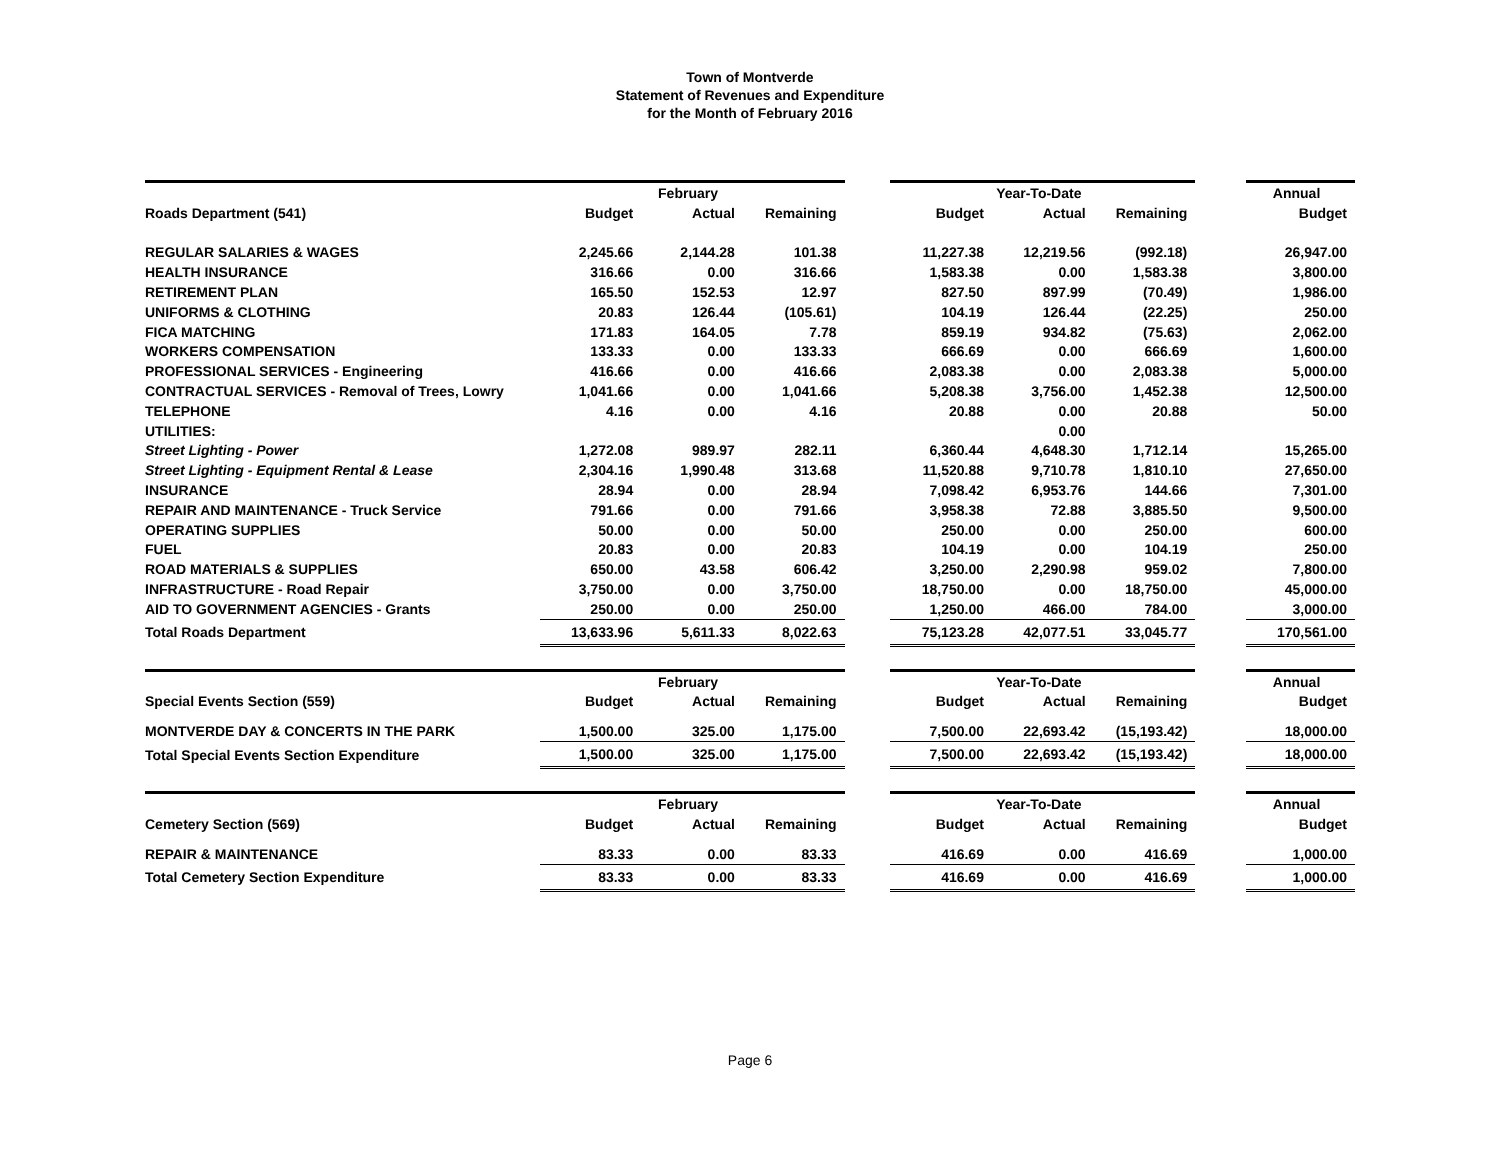Town of Montverde
Statement of Revenues and Expenditure
for the Month of February 2016
| | | February | | | | Year-To-Date | | | Annual |
| Roads Department (541) | Budget | Actual | Remaining | | Budget | Actual | Remaining | | Budget |
| REGULAR SALARIES & WAGES | 2,245.66 | 2,144.28 | 101.38 | | 11,227.38 | 12,219.56 | (992.18) | | 26,947.00 |
| HEALTH INSURANCE | 316.66 | 0.00 | 316.66 | | 1,583.38 | 0.00 | 1,583.38 | | 3,800.00 |
| RETIREMENT PLAN | 165.50 | 152.53 | 12.97 | | 827.50 | 897.99 | (70.49) | | 1,986.00 |
| UNIFORMS & CLOTHING | 20.83 | 126.44 | (105.61) | | 104.19 | 126.44 | (22.25) | | 250.00 |
| FICA MATCHING | 171.83 | 164.05 | 7.78 | | 859.19 | 934.82 | (75.63) | | 2,062.00 |
| WORKERS COMPENSATION | 133.33 | 0.00 | 133.33 | | 666.69 | 0.00 | 666.69 | | 1,600.00 |
| PROFESSIONAL SERVICES - Engineering | 416.66 | 0.00 | 416.66 | | 2,083.38 | 0.00 | 2,083.38 | | 5,000.00 |
| CONTRACTUAL SERVICES - Removal of Trees, Lowry | 1,041.66 | 0.00 | 1,041.66 | | 5,208.38 | 3,756.00 | 1,452.38 | | 12,500.00 |
| TELEPHONE | 4.16 | 0.00 | 4.16 | | 20.88 | 0.00 | 20.88 | | 50.00 |
| UTILITIES: | | | | | | 0.00 | | | |
| Street Lighting - Power | 1,272.08 | 989.97 | 282.11 | | 6,360.44 | 4,648.30 | 1,712.14 | | 15,265.00 |
| Street Lighting - Equipment Rental & Lease | 2,304.16 | 1,990.48 | 313.68 | | 11,520.88 | 9,710.78 | 1,810.10 | | 27,650.00 |
| INSURANCE | 28.94 | 0.00 | 28.94 | | 7,098.42 | 6,953.76 | 144.66 | | 7,301.00 |
| REPAIR AND MAINTENANCE - Truck Service | 791.66 | 0.00 | 791.66 | | 3,958.38 | 72.88 | 3,885.50 | | 9,500.00 |
| OPERATING SUPPLIES | 50.00 | 0.00 | 50.00 | | 250.00 | 0.00 | 250.00 | | 600.00 |
| FUEL | 20.83 | 0.00 | 20.83 | | 104.19 | 0.00 | 104.19 | | 250.00 |
| ROAD MATERIALS & SUPPLIES | 650.00 | 43.58 | 606.42 | | 3,250.00 | 2,290.98 | 959.02 | | 7,800.00 |
| INFRASTRUCTURE - Road Repair | 3,750.00 | 0.00 | 3,750.00 | | 18,750.00 | 0.00 | 18,750.00 | | 45,000.00 |
| AID TO GOVERNMENT AGENCIES - Grants | 250.00 | 0.00 | 250.00 | | 1,250.00 | 466.00 | 784.00 | | 3,000.00 |
| Total Roads Department | 13,633.96 | 5,611.33 | 8,022.63 | | 75,123.28 | 42,077.51 | 33,045.77 | | 170,561.00 |
| | | February | | | | Year-To-Date | | | Annual |
| Special Events Section (559) | Budget | Actual | Remaining | | Budget | Actual | Remaining | | Budget |
| MONTVERDE DAY & CONCERTS IN THE PARK | 1,500.00 | 325.00 | 1,175.00 | | 7,500.00 | 22,693.42 | (15,193.42) | | 18,000.00 |
| Total Special Events Section Expenditure | 1,500.00 | 325.00 | 1,175.00 | | 7,500.00 | 22,693.42 | (15,193.42) | | 18,000.00 |
| | | February | | | | Year-To-Date | | | Annual |
| Cemetery Section (569) | Budget | Actual | Remaining | | Budget | Actual | Remaining | | Budget |
| REPAIR & MAINTENANCE | 83.33 | 0.00 | 83.33 | | 416.69 | 0.00 | 416.69 | | 1,000.00 |
| Total Cemetery Section Expenditure | 83.33 | 0.00 | 83.33 | | 416.69 | 0.00 | 416.69 | | 1,000.00 |
Page 6